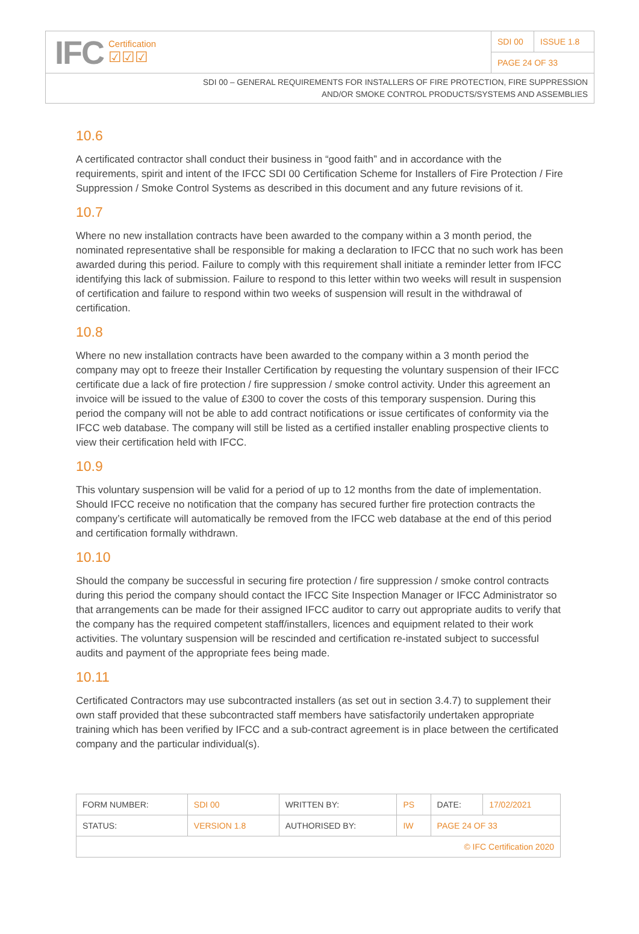IFC
Certification
☑☑☑
SDI 00 ISSUE 1.8
PAGE 24 OF 33
SDI 00 – GENERAL REQUIREMENTS FOR INSTALLERS OF FIRE PROTECTION, FIRE SUPPRESSION
AND/OR SMOKE CONTROL PRODUCTS/SYSTEMS AND ASSEMBLIES
10.6
A certificated contractor shall conduct their business in “good faith” and in accordance with the requirements, spirit and intent of the IFCC SDI 00 Certification Scheme for Installers of Fire Protection / Fire Suppression / Smoke Control Systems as described in this document and any future revisions of it.
10.7
Where no new installation contracts have been awarded to the company within a 3 month period, the nominated representative shall be responsible for making a declaration to IFCC that no such work has been awarded during this period. Failure to comply with this requirement shall initiate a reminder letter from IFCC identifying this lack of submission. Failure to respond to this letter within two weeks will result in suspension of certification and failure to respond within two weeks of suspension will result in the withdrawal of certification.
10.8
Where no new installation contracts have been awarded to the company within a 3 month period the company may opt to freeze their Installer Certification by requesting the voluntary suspension of their IFCC certificate due a lack of fire protection / fire suppression / smoke control activity. Under this agreement an invoice will be issued to the value of £300 to cover the costs of this temporary suspension. During this period the company will not be able to add contract notifications or issue certificates of conformity via the IFCC web database. The company will still be listed as a certified installer enabling prospective clients to view their certification held with IFCC.
10.9
This voluntary suspension will be valid for a period of up to 12 months from the date of implementation. Should IFCC receive no notification that the company has secured further fire protection contracts the company’s certificate will automatically be removed from the IFCC web database at the end of this period and certification formally withdrawn.
10.10
Should the company be successful in securing fire protection / fire suppression / smoke control contracts during this period the company should contact the IFCC Site Inspection Manager or IFCC Administrator so that arrangements can be made for their assigned IFCC auditor to carry out appropriate audits to verify that the company has the required competent staff/installers, licences and equipment related to their work activities. The voluntary suspension will be rescinded and certification re-instated subject to successful audits and payment of the appropriate fees being made.
10.11
Certificated Contractors may use subcontracted installers (as set out in section 3.4.7) to supplement their own staff provided that these subcontracted staff members have satisfactorily undertaken appropriate training which has been verified by IFCC and a sub-contract agreement is in place between the certificated company and the particular individual(s).
| FORM NUMBER: | SDI 00 | WRITTEN BY: | PS | DATE: | 17/02/2021 |
| STATUS: | VERSION 1.8 | AUTHORISED BY: | IW | PAGE 24 OF 33 | |
| © IFC Certification 2020 | | | | | |